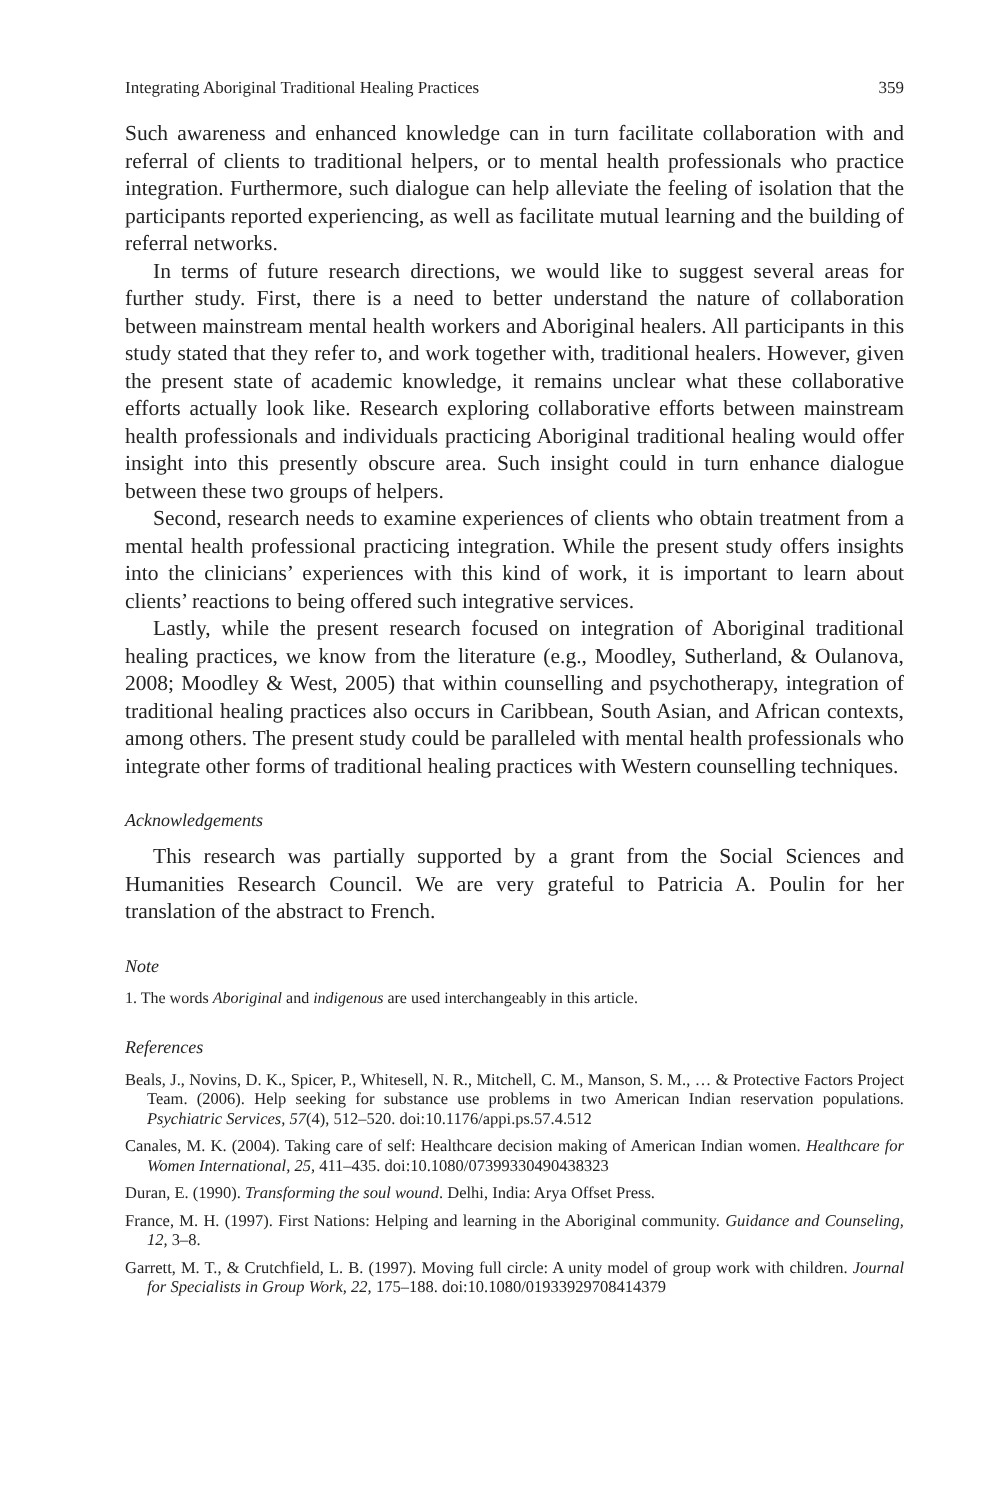Integrating Aboriginal Traditional Healing Practices 359
Such awareness and enhanced knowledge can in turn facilitate collaboration with and referral of clients to traditional helpers, or to mental health professionals who practice integration. Furthermore, such dialogue can help alleviate the feeling of isolation that the participants reported experiencing, as well as facilitate mutual learning and the building of referral networks.
In terms of future research directions, we would like to suggest several areas for further study. First, there is a need to better understand the nature of collaboration between mainstream mental health workers and Aboriginal healers. All participants in this study stated that they refer to, and work together with, traditional healers. However, given the present state of academic knowledge, it remains unclear what these collaborative efforts actually look like. Research exploring collaborative efforts between mainstream health professionals and individuals practicing Aboriginal traditional healing would offer insight into this presently obscure area. Such insight could in turn enhance dialogue between these two groups of helpers.
Second, research needs to examine experiences of clients who obtain treatment from a mental health professional practicing integration. While the present study offers insights into the clinicians’ experiences with this kind of work, it is important to learn about clients’ reactions to being offered such integrative services.
Lastly, while the present research focused on integration of Aboriginal traditional healing practices, we know from the literature (e.g., Moodley, Sutherland, & Oulanova, 2008; Moodley & West, 2005) that within counselling and psychotherapy, integration of traditional healing practices also occurs in Caribbean, South Asian, and African contexts, among others. The present study could be paralleled with mental health professionals who integrate other forms of traditional healing practices with Western counselling techniques.
Acknowledgements
This research was partially supported by a grant from the Social Sciences and Humanities Research Council. We are very grateful to Patricia A. Poulin for her translation of the abstract to French.
Note
1. The words Aboriginal and indigenous are used interchangeably in this article.
References
Beals, J., Novins, D. K., Spicer, P., Whitesell, N. R., Mitchell, C. M., Manson, S. M., … & Protective Factors Project Team. (2006). Help seeking for substance use problems in two American Indian reservation populations. Psychiatric Services, 57(4), 512–520. doi:10.1176/appi.ps.57.4.512
Canales, M. K. (2004). Taking care of self: Healthcare decision making of American Indian women. Healthcare for Women International, 25, 411–435. doi:10.1080/07399330490438323
Duran, E. (1990). Transforming the soul wound. Delhi, India: Arya Offset Press.
France, M. H. (1997). First Nations: Helping and learning in the Aboriginal community. Guidance and Counseling, 12, 3–8.
Garrett, M. T., & Crutchfield, L. B. (1997). Moving full circle: A unity model of group work with children. Journal for Specialists in Group Work, 22, 175–188. doi:10.1080/01933929708414379